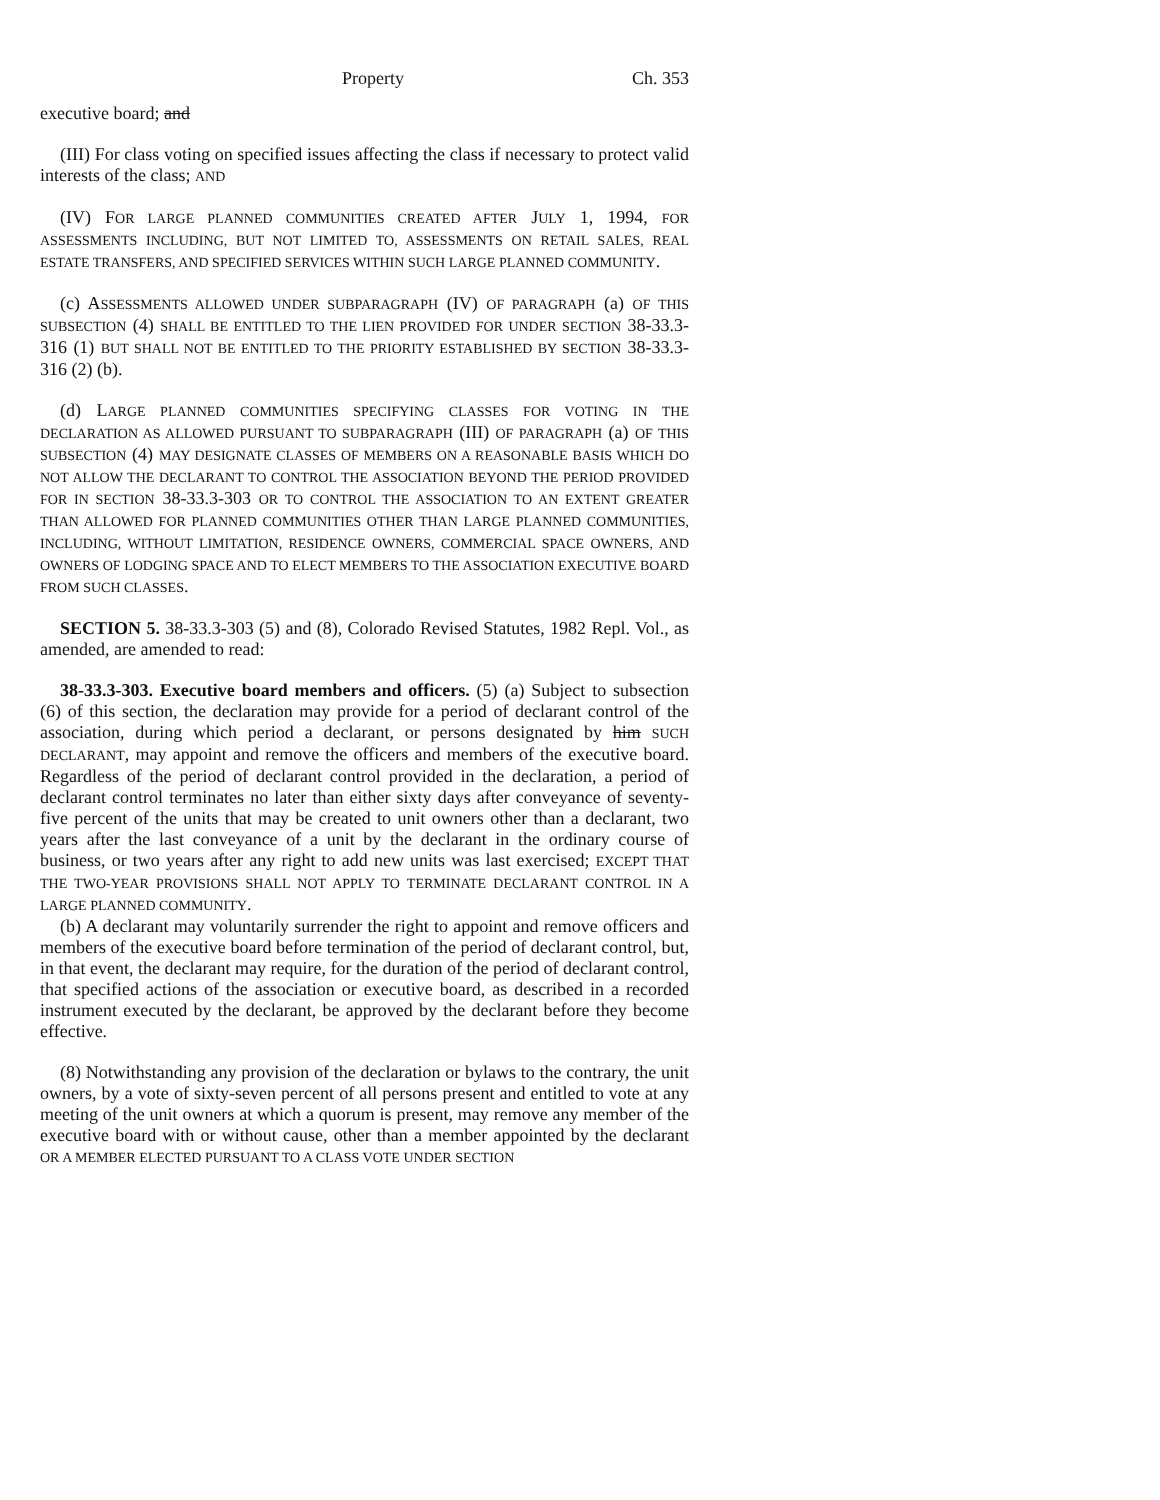Property Ch. 353
executive board; and
(III) For class voting on specified issues affecting the class if necessary to protect valid interests of the class; AND
(IV) FOR LARGE PLANNED COMMUNITIES CREATED AFTER JULY 1, 1994, FOR ASSESSMENTS INCLUDING, BUT NOT LIMITED TO, ASSESSMENTS ON RETAIL SALES, REAL ESTATE TRANSFERS, AND SPECIFIED SERVICES WITHIN SUCH LARGE PLANNED COMMUNITY.
(c) ASSESSMENTS ALLOWED UNDER SUBPARAGRAPH (IV) OF PARAGRAPH (a) OF THIS SUBSECTION (4) SHALL BE ENTITLED TO THE LIEN PROVIDED FOR UNDER SECTION 38-33.3-316 (1) BUT SHALL NOT BE ENTITLED TO THE PRIORITY ESTABLISHED BY SECTION 38-33.3-316 (2) (b).
(d) LARGE PLANNED COMMUNITIES SPECIFYING CLASSES FOR VOTING IN THE DECLARATION AS ALLOWED PURSUANT TO SUBPARAGRAPH (III) OF PARAGRAPH (a) OF THIS SUBSECTION (4) MAY DESIGNATE CLASSES OF MEMBERS ON A REASONABLE BASIS WHICH DO NOT ALLOW THE DECLARANT TO CONTROL THE ASSOCIATION BEYOND THE PERIOD PROVIDED FOR IN SECTION 38-33.3-303 OR TO CONTROL THE ASSOCIATION TO AN EXTENT GREATER THAN ALLOWED FOR PLANNED COMMUNITIES OTHER THAN LARGE PLANNED COMMUNITIES, INCLUDING, WITHOUT LIMITATION, RESIDENCE OWNERS, COMMERCIAL SPACE OWNERS, AND OWNERS OF LODGING SPACE AND TO ELECT MEMBERS TO THE ASSOCIATION EXECUTIVE BOARD FROM SUCH CLASSES.
SECTION 5. 38-33.3-303 (5) and (8), Colorado Revised Statutes, 1982 Repl. Vol., as amended, are amended to read:
38-33.3-303. Executive board members and officers. (5) (a) Subject to subsection (6) of this section, the declaration may provide for a period of declarant control of the association, during which period a declarant, or persons designated by him SUCH DECLARANT, may appoint and remove the officers and members of the executive board. Regardless of the period of declarant control provided in the declaration, a period of declarant control terminates no later than either sixty days after conveyance of seventy-five percent of the units that may be created to unit owners other than a declarant, two years after the last conveyance of a unit by the declarant in the ordinary course of business, or two years after any right to add new units was last exercised; EXCEPT THAT THE TWO-YEAR PROVISIONS SHALL NOT APPLY TO TERMINATE DECLARANT CONTROL IN A LARGE PLANNED COMMUNITY.
(b) A declarant may voluntarily surrender the right to appoint and remove officers and members of the executive board before termination of the period of declarant control, but, in that event, the declarant may require, for the duration of the period of declarant control, that specified actions of the association or executive board, as described in a recorded instrument executed by the declarant, be approved by the declarant before they become effective.
(8) Notwithstanding any provision of the declaration or bylaws to the contrary, the unit owners, by a vote of sixty-seven percent of all persons present and entitled to vote at any meeting of the unit owners at which a quorum is present, may remove any member of the executive board with or without cause, other than a member appointed by the declarant OR A MEMBER ELECTED PURSUANT TO A CLASS VOTE UNDER SECTION